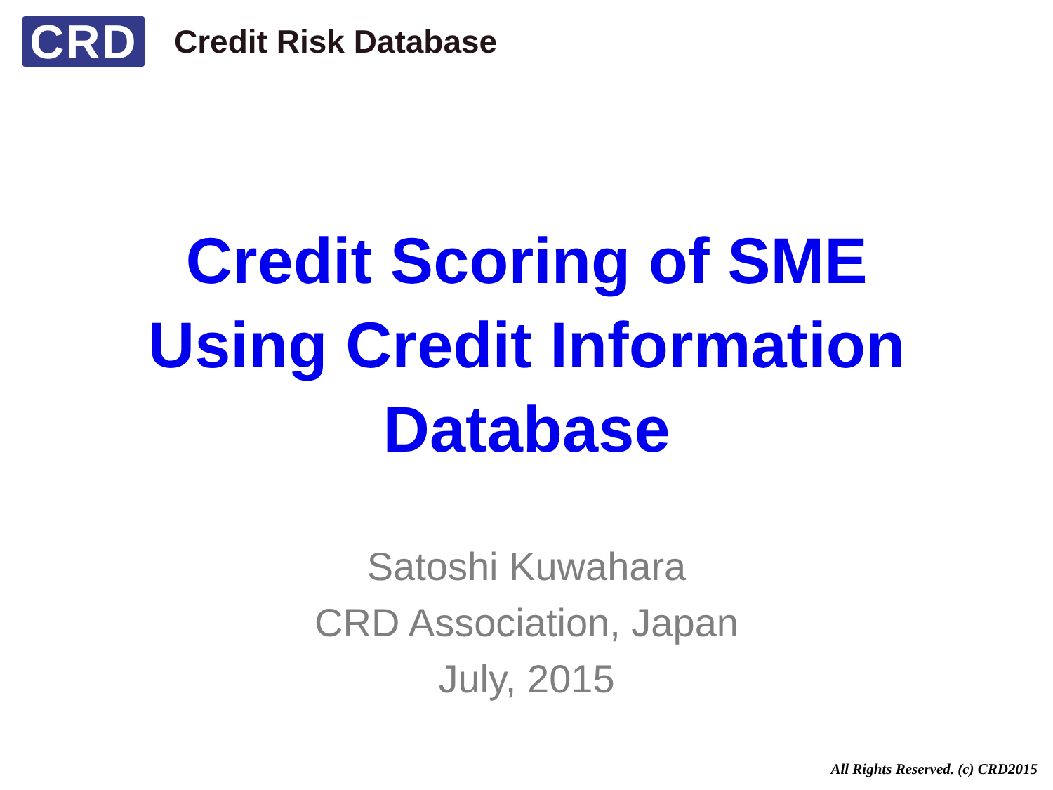CRD
Credit Risk Database
Credit Scoring of SME
Using Credit Information
Database
Satoshi Kuwahara
CRD Association, Japan
July, 2015
All Rights Reserved. (c) CRD2015